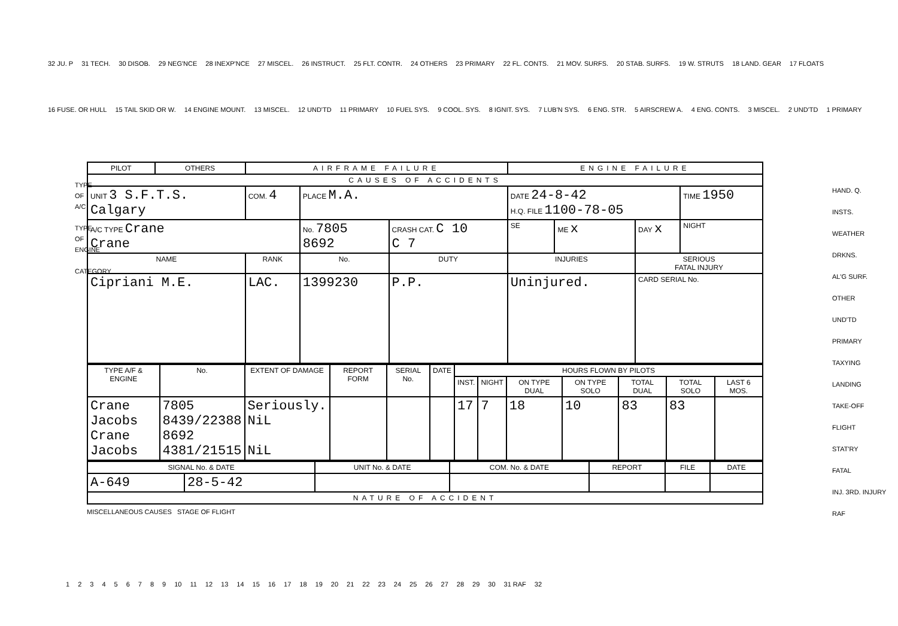32 JU. P 31 TECH. 30 DISOB. 29 NEG'NCE 28 INEXP'NCE 27 MISCEL. 26 INSTRUCT. 25 FLT. CONTR. 24 OTHERS 23 PRIMARY 22 FL. CONTS. 21 MOV. SURFS. 20 STAB. SURFS. 19 W. STRUTS 18 LAND. GEAR 17 FLOATS 16 FUSE. OR HULL 15 TAIL SKID OR W. 14 ENGINE MOUNT. 13 MISCEL. 12 UND'TD 11 PRIMARY 10 FUEL SYS. 9 COOL. SYS. 8 IGNIT. SYS. 7 LUB'N SYS. 6 ENG. STR. 5 AIRSCREW A. 4 ENG. CONTS. 3 MISCEL. 2 UND'TD 1 PRIMARY
HAND. Q.
INSTS.
WEATHER
DRKNS.
AL'G SURF.
OTHER
UND'TD
PRIMARY
TAXYING
LANDING
TAKE-OFF
FLIGHT
STAT'RY
FATAL
INJ. 3RD. INJURY
RAF
TYPE OF A/C
TYPE OF ENGINE
CATEGORY
| PILOT | OTHERS | AIRFRAME FAILURE | | | | ENGINE FAILURE | | | |
| --- | --- | --- | --- | --- | --- | --- | --- | --- | --- |
| CAUSES OF ACCIDENTS | | | | | | | | | |
| UNIT 3 S.F.T.S. Calgary | | COM. 4 | PLACE M.A. | | | DATE 24-8-42 H.Q. FILE 1100-78-05 | | | TIME 1950 |
| A/C TYPE Crane Crane | | | No. 7805 8692 | CRASH CAT. C 10 C 7 | | SE | ME x | DAY x | NIGHT |
| NAME | | RANK | No. | DUTY | INJURIES | | | SERIOUS FATAL INJURY | |
| Cipriani M.E. | | LAC. | 1399230 | P.P. | Uninjured. | | | CARD SERIAL No. | |
| TYPE A/F & ENGINE | No. | EXTENT OF DAMAGE | REPORT FORM | SERIAL No. | DATE | HOURS FLOWN BY PILOTS | | | | | | |
| --- | --- | --- | --- | --- | --- | --- | --- | --- | --- | --- | --- | --- |
| | | | | | | INST. | NIGHT | ON TYPE DUAL | ON TYPE SOLO | TOTAL DUAL | TOTAL SOLO | LAST 6 MOS. |
| Crane Jacobs Crane Jacobs | 7805 8439/22388 8692 4381/21515 | Seriously. NiL NiL | | | | 17 | 7 | 18 | 10 | 83 | 83 | |
| SIGNAL No. & DATE | | UNIT No. & DATE | COM. No. & DATE | REPORT | FILE | DATE |
| --- | --- | --- | --- | --- | --- | --- |
| A-649 | 28-5-42 | | | | | |
| NATURE OF ACCIDENT | | | | | | |
MISCELLANEOUS CAUSES STAGE OF FLIGHT
123456789 10 11 12 13 14 15 16 17 18 19 20 21 22 23 24 25 26 27 28 29 30 31 RAF 32